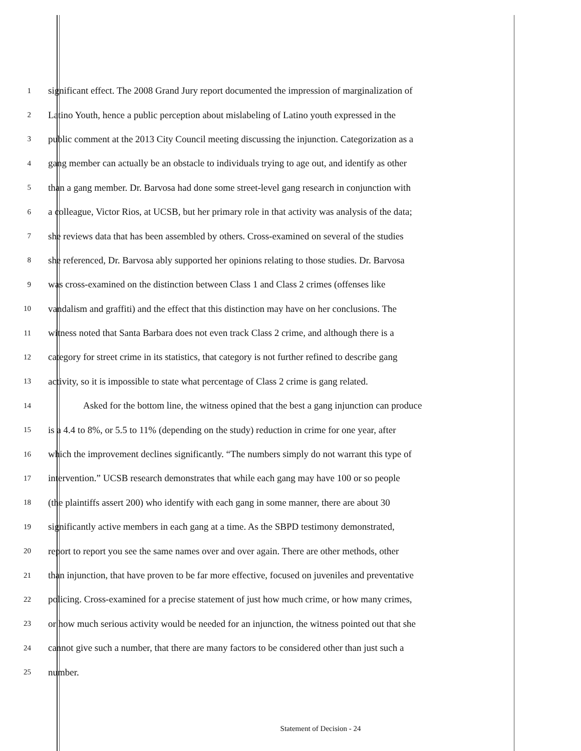1 significant effect. The 2008 Grand Jury report documented the impression of marginalization of
2 Latino Youth, hence a public perception about mislabeling of Latino youth expressed in the
3 public comment at the 2013 City Council meeting discussing the injunction. Categorization as a
4 gang member can actually be an obstacle to individuals trying to age out, and identify as other
5 than a gang member. Dr. Barvosa had done some street-level gang research in conjunction with
6 a colleague, Victor Rios, at UCSB, but her primary role in that activity was analysis of the data;
7 she reviews data that has been assembled by others. Cross-examined on several of the studies
8 she referenced, Dr. Barvosa ably supported her opinions relating to those studies. Dr. Barvosa
9 was cross-examined on the distinction between Class 1 and Class 2 crimes (offenses like
10 vandalism and graffiti) and the effect that this distinction may have on her conclusions. The
11 witness noted that Santa Barbara does not even track Class 2 crime, and although there is a
12 category for street crime in its statistics, that category is not further refined to describe gang
13 activity, so it is impossible to state what percentage of Class 2 crime is gang related.
14 Asked for the bottom line, the witness opined that the best a gang injunction can produce
15 is a 4.4 to 8%, or 5.5 to 11% (depending on the study) reduction in crime for one year, after
16 which the improvement declines significantly. “The numbers simply do not warrant this type of
17 intervention.” UCSB research demonstrates that while each gang may have 100 or so people
18 (the plaintiffs assert 200) who identify with each gang in some manner, there are about 30
19 significantly active members in each gang at a time. As the SBPD testimony demonstrated,
20 report to report you see the same names over and over again. There are other methods, other
21 than injunction, that have proven to be far more effective, focused on juveniles and preventative
22 policing. Cross-examined for a precise statement of just how much crime, or how many crimes,
23 or how much serious activity would be needed for an injunction, the witness pointed out that she
24 cannot give such a number, that there are many factors to be considered other than just such a
25 number.
Statement of Decision - 24